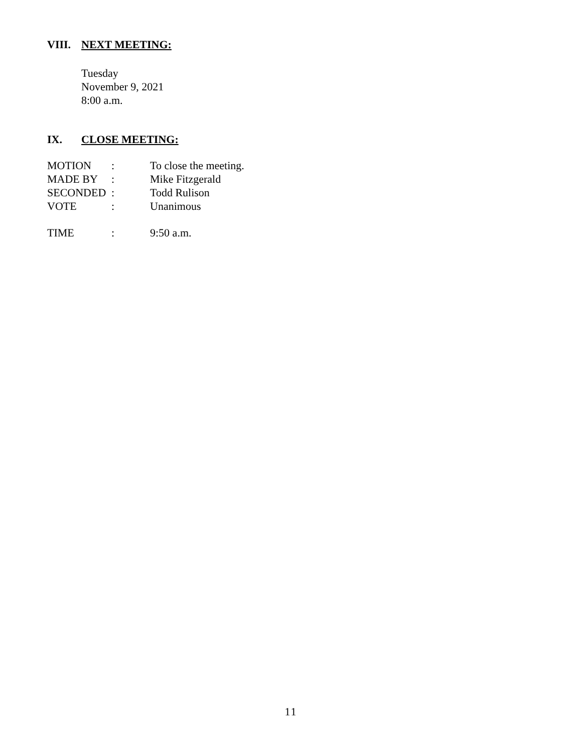VIII. NEXT MEETING:
Tuesday
November 9, 2021
8:00 a.m.
IX. CLOSE MEETING:
| MOTION | : | To close the meeting. |
| MADE BY | : | Mike Fitzgerald |
| SECONDED | : | Todd Rulison |
| VOTE | : | Unanimous |
| TIME | : | 9:50 a.m. |
11